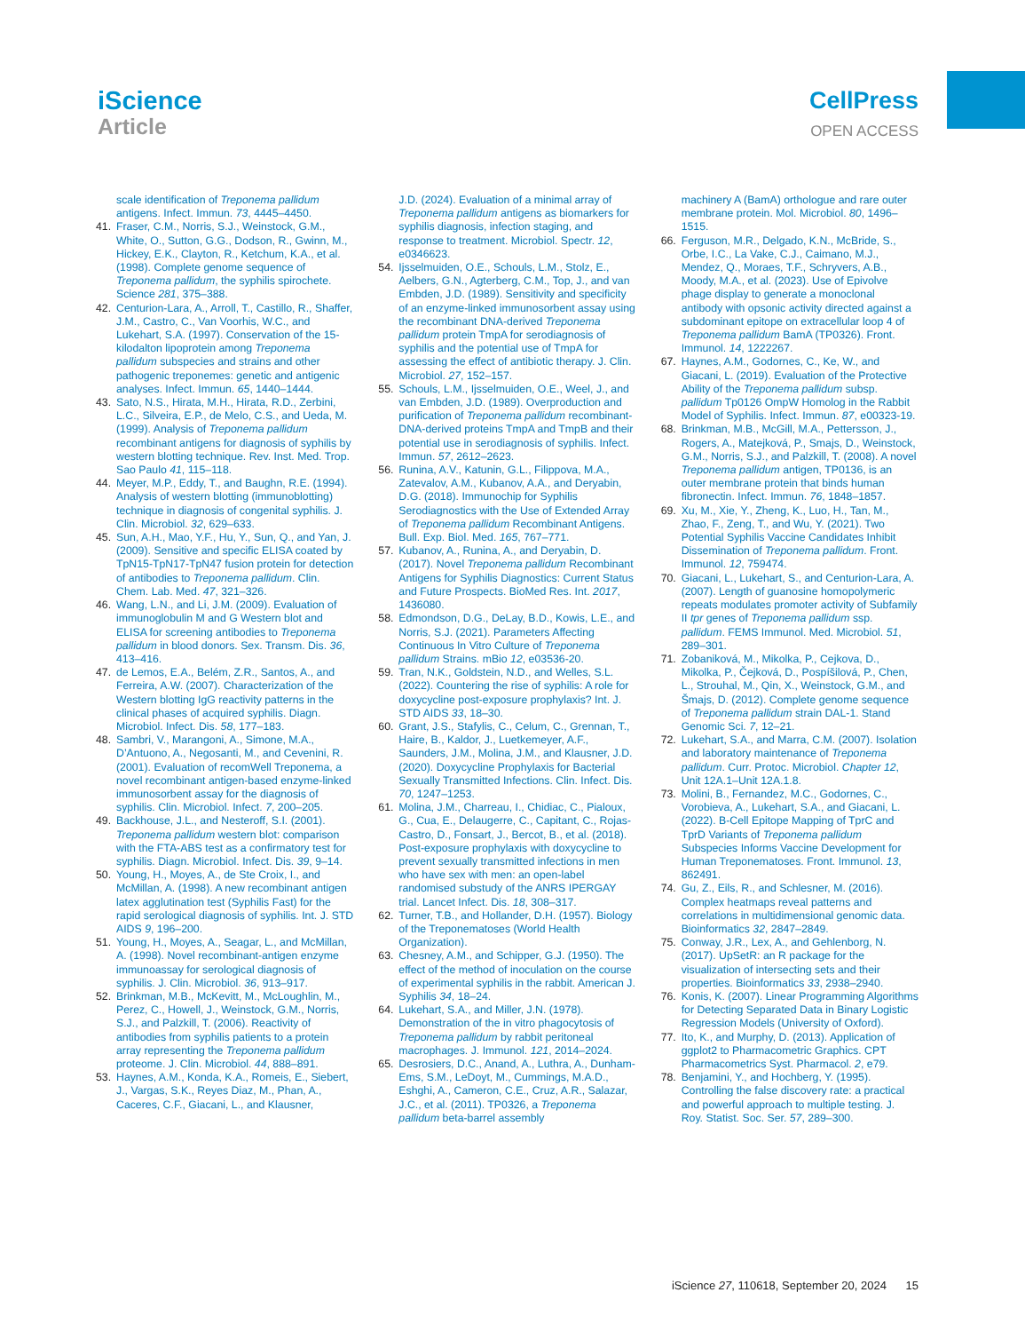iScience
Article
CellPress
OPEN ACCESS
scale identification of Treponema pallidum antigens. Infect. Immun. 73, 4445–4450.
41. Fraser, C.M., Norris, S.J., Weinstock, G.M., White, O., Sutton, G.G., Dodson, R., Gwinn, M., Hickey, E.K., Clayton, R., Ketchum, K.A., et al. (1998). Complete genome sequence of Treponema pallidum, the syphilis spirochete. Science 281, 375–388.
42. Centurion-Lara, A., Arroll, T., Castillo, R., Shaffer, J.M., Castro, C., Van Voorhis, W.C., and Lukehart, S.A. (1997). Conservation of the 15-kilodalton lipoprotein among Treponema pallidum subspecies and strains and other pathogenic treponemes: genetic and antigenic analyses. Infect. Immun. 65, 1440–1444.
43. Sato, N.S., Hirata, M.H., Hirata, R.D., Zerbini, L.C., Silveira, E.P., de Melo, C.S., and Ueda, M. (1999). Analysis of Treponema pallidum recombinant antigens for diagnosis of syphilis by western blotting technique. Rev. Inst. Med. Trop. Sao Paulo 41, 115–118.
44. Meyer, M.P., Eddy, T., and Baughn, R.E. (1994). Analysis of western blotting (immunoblotting) technique in diagnosis of congenital syphilis. J. Clin. Microbiol. 32, 629–633.
45. Sun, A.H., Mao, Y.F., Hu, Y., Sun, Q., and Yan, J. (2009). Sensitive and specific ELISA coated by TpN15-TpN17-TpN47 fusion protein for detection of antibodies to Treponema pallidum. Clin. Chem. Lab. Med. 47, 321–326.
46. Wang, L.N., and Li, J.M. (2009). Evaluation of immunoglobulin M and G Western blot and ELISA for screening antibodies to Treponema pallidum in blood donors. Sex. Transm. Dis. 36, 413–416.
47. de Lemos, E.A., Belém, Z.R., Santos, A., and Ferreira, A.W. (2007). Characterization of the Western blotting IgG reactivity patterns in the clinical phases of acquired syphilis. Diagn. Microbiol. Infect. Dis. 58, 177–183.
48. Sambri, V., Marangoni, A., Simone, M.A., D’Antuono, A., Negosanti, M., and Cevenini, R. (2001). Evaluation of recomWell Treponema, a novel recombinant antigen-based enzyme-linked immunosorbent assay for the diagnosis of syphilis. Clin. Microbiol. Infect. 7, 200–205.
49. Backhouse, J.L., and Nesteroff, S.I. (2001). Treponema pallidum western blot: comparison with the FTA-ABS test as a confirmatory test for syphilis. Diagn. Microbiol. Infect. Dis. 39, 9–14.
50. Young, H., Moyes, A., de Ste Croix, I., and McMillan, A. (1998). A new recombinant antigen latex agglutination test (Syphilis Fast) for the rapid serological diagnosis of syphilis. Int. J. STD AIDS 9, 196–200.
51. Young, H., Moyes, A., Seagar, L., and McMillan, A. (1998). Novel recombinant-antigen enzyme immunoassay for serological diagnosis of syphilis. J. Clin. Microbiol. 36, 913–917.
52. Brinkman, M.B., McKevitt, M., McLoughlin, M., Perez, C., Howell, J., Weinstock, G.M., Norris, S.J., and Palzkill, T. (2006). Reactivity of antibodies from syphilis patients to a protein array representing the Treponema pallidum proteome. J. Clin. Microbiol. 44, 888–891.
53. Haynes, A.M., Konda, K.A., Romeis, E., Siebert, J., Vargas, S.K., Reyes Diaz, M., Phan, A., Caceres, C.F., Giacani, L., and Klausner,
J.D. (2024). Evaluation of a minimal array of Treponema pallidum antigens as biomarkers for syphilis diagnosis, infection staging, and response to treatment. Microbiol. Spectr. 12, e0346623.
54. Ijsselmuiden, O.E., Schouls, L.M., Stolz, E., Aelbers, G.N., Agterberg, C.M., Top, J., and van Embden, J.D. (1989). Sensitivity and specificity of an enzyme-linked immunosorbent assay using the recombinant DNA-derived Treponema pallidum protein TmpA for serodiagnosis of syphilis and the potential use of TmpA for assessing the effect of antibiotic therapy. J. Clin. Microbiol. 27, 152–157.
55. Schouls, L.M., Ijsselmuiden, O.E., Weel, J., and van Embden, J.D. (1989). Overproduction and purification of Treponema pallidum recombinant-DNA-derived proteins TmpA and TmpB and their potential use in serodiagnosis of syphilis. Infect. Immun. 57, 2612–2623.
56. Runina, A.V., Katunin, G.L., Filippova, M.A., Zatevalov, A.M., Kubanov, A.A., and Deryabin, D.G. (2018). Immunochip for Syphilis Serodiagnostics with the Use of Extended Array of Treponema pallidum Recombinant Antigens. Bull. Exp. Biol. Med. 165, 767–771.
57. Kubanov, A., Runina, A., and Deryabin, D. (2017). Novel Treponema pallidum Recombinant Antigens for Syphilis Diagnostics: Current Status and Future Prospects. BioMed Res. Int. 2017, 1436080.
58. Edmondson, D.G., DeLay, B.D., Kowis, L.E., and Norris, S.J. (2021). Parameters Affecting Continuous In Vitro Culture of Treponema pallidum Strains. mBio 12, e03536-20.
59. Tran, N.K., Goldstein, N.D., and Welles, S.L. (2022). Countering the rise of syphilis: A role for doxycycline post-exposure prophylaxis? Int. J. STD AIDS 33, 18–30.
60. Grant, J.S., Stafylis, C., Celum, C., Grennan, T., Haire, B., Kaldor, J., Luetkemeyer, A.F., Saunders, J.M., Molina, J.M., and Klausner, J.D. (2020). Doxycycline Prophylaxis for Bacterial Sexually Transmitted Infections. Clin. Infect. Dis. 70, 1247–1253.
61. Molina, J.M., Charreau, I., Chidiac, C., Pialoux, G., Cua, E., Delaugerre, C., Capitant, C., Rojas-Castro, D., Fonsart, J., Bercot, B., et al. (2018). Post-exposure prophylaxis with doxycycline to prevent sexually transmitted infections in men who have sex with men: an open-label randomised substudy of the ANRS IPERGAY trial. Lancet Infect. Dis. 18, 308–317.
62. Turner, T.B., and Hollander, D.H. (1957). Biology of the Treponematoses (World Health Organization).
63. Chesney, A.M., and Schipper, G.J. (1950). The effect of the method of inoculation on the course of experimental syphilis in the rabbit. American J. Syphilis 34, 18–24.
64. Lukehart, S.A., and Miller, J.N. (1978). Demonstration of the in vitro phagocytosis of Treponema pallidum by rabbit peritoneal macrophages. J. Immunol. 121, 2014–2024.
65. Desrosiers, D.C., Anand, A., Luthra, A., Dunham-Ems, S.M., LeDoyt, M., Cummings, M.A.D., Eshghi, A., Cameron, C.E., Cruz, A.R., Salazar, J.C., et al. (2011). TP0326, a Treponema pallidum beta-barrel assembly
machinery A (BamA) orthologue and rare outer membrane protein. Mol. Microbiol. 80, 1496–1515.
66. Ferguson, M.R., Delgado, K.N., McBride, S., Orbe, I.C., La Vake, C.J., Caimano, M.J., Mendez, Q., Moraes, T.F., Schryvers, A.B., Moody, M.A., et al. (2023). Use of Epivolve phage display to generate a monoclonal antibody with opsonic activity directed against a subdominant epitope on extracellular loop 4 of Treponema pallidum BamA (TP0326). Front. Immunol. 14, 1222267.
67. Haynes, A.M., Godornes, C., Ke, W., and Giacani, L. (2019). Evaluation of the Protective Ability of the Treponema pallidum subsp. pallidum Tp0126 OmpW Homolog in the Rabbit Model of Syphilis. Infect. Immun. 87, e00323-19.
68. Brinkman, M.B., McGill, M.A., Pettersson, J., Rogers, A., Matejková, P., Smajs, D., Weinstock, G.M., Norris, S.J., and Palzkill, T. (2008). A novel Treponema pallidum antigen, TP0136, is an outer membrane protein that binds human fibronectin. Infect. Immun. 76, 1848–1857.
69. Xu, M., Xie, Y., Zheng, K., Luo, H., Tan, M., Zhao, F., Zeng, T., and Wu, Y. (2021). Two Potential Syphilis Vaccine Candidates Inhibit Dissemination of Treponema pallidum. Front. Immunol. 12, 759474.
70. Giacani, L., Lukehart, S., and Centurion-Lara, A. (2007). Length of guanosine homopolymeric repeats modulates promoter activity of Subfamily II tpr genes of Treponema pallidum ssp. pallidum. FEMS Immunol. Med. Microbiol. 51, 289–301.
71. Zobaniková, M., Mikolka, P., Cejkova, D., Mikolka, P., Čejková, D., Pospíšilová, P., Chen, L., Strouhal, M., Qin, X., Weinstock, G.M., and Šmajs, D. (2012). Complete genome sequence of Treponema pallidum strain DAL-1. Stand Genomic Sci. 7, 12–21.
72. Lukehart, S.A., and Marra, C.M. (2007). Isolation and laboratory maintenance of Treponema pallidum. Curr. Protoc. Microbiol. Chapter 12, Unit 12A.1–Unit 12A.1.8.
73. Molini, B., Fernandez, M.C., Godornes, C., Vorobieva, A., Lukehart, S.A., and Giacani, L. (2022). B-Cell Epitope Mapping of TprC and TprD Variants of Treponema pallidum Subspecies Informs Vaccine Development for Human Treponematoses. Front. Immunol. 13, 862491.
74. Gu, Z., Eils, R., and Schlesner, M. (2016). Complex heatmaps reveal patterns and correlations in multidimensional genomic data. Bioinformatics 32, 2847–2849.
75. Conway, J.R., Lex, A., and Gehlenborg, N. (2017). UpSetR: an R package for the visualization of intersecting sets and their properties. Bioinformatics 33, 2938–2940.
76. Konis, K. (2007). Linear Programming Algorithms for Detecting Separated Data in Binary Logistic Regression Models (University of Oxford).
77. Ito, K., and Murphy, D. (2013). Application of ggplot2 to Pharmacometric Graphics. CPT Pharmacometrics Syst. Pharmacol. 2, e79.
78. Benjamini, Y., and Hochberg, Y. (1995). Controlling the false discovery rate: a practical and powerful approach to multiple testing. J. Roy. Statist. Soc. Ser. 57, 289–300.
iScience 27, 110618, September 20, 2024 15